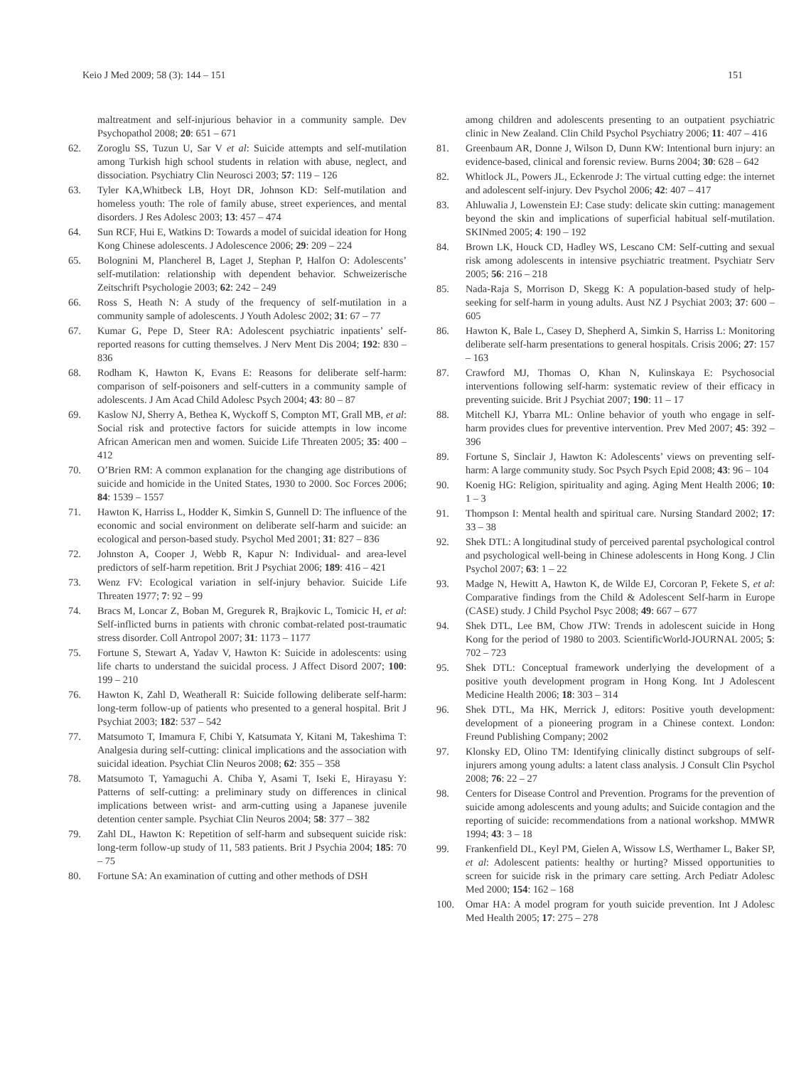Keio J Med 2009; 58 (3): 144 – 151 151
maltreatment and self-injurious behavior in a community sample. Dev Psychopathol 2008; 20: 651 – 671
62. Zoroglu SS, Tuzun U, Sar V et al: Suicide attempts and self-mutilation among Turkish high school students in relation with abuse, neglect, and dissociation. Psychiatry Clin Neurosci 2003; 57: 119 – 126
63. Tyler KA,Whitbeck LB, Hoyt DR, Johnson KD: Self-mutilation and homeless youth: The role of family abuse, street experiences, and mental disorders. J Res Adolesc 2003; 13: 457 – 474
64. Sun RCF, Hui E, Watkins D: Towards a model of suicidal ideation for Hong Kong Chinese adolescents. J Adolescence 2006; 29: 209 – 224
65. Bolognini M, Plancherel B, Laget J, Stephan P, Halfon O: Adolescents’ self-mutilation: relationship with dependent behavior. Schweizerische Zeitschrift Psychologie 2003; 62: 242 – 249
66. Ross S, Heath N: A study of the frequency of self-mutilation in a community sample of adolescents. J Youth Adolesc 2002; 31: 67 – 77
67. Kumar G, Pepe D, Steer RA: Adolescent psychiatric inpatients’ self-reported reasons for cutting themselves. J Nerv Ment Dis 2004; 192: 830 – 836
68. Rodham K, Hawton K, Evans E: Reasons for deliberate self-harm: comparison of self-poisoners and self-cutters in a community sample of adolescents. J Am Acad Child Adolesc Psych 2004; 43: 80 – 87
69. Kaslow NJ, Sherry A, Bethea K, Wyckoff S, Compton MT, Grall MB, et al: Social risk and protective factors for suicide attempts in low income African American men and women. Suicide Life Threaten 2005; 35: 400 – 412
70. O’Brien RM: A common explanation for the changing age distributions of suicide and homicide in the United States, 1930 to 2000. Soc Forces 2006; 84: 1539 – 1557
71. Hawton K, Harriss L, Hodder K, Simkin S, Gunnell D: The influence of the economic and social environment on deliberate self-harm and suicide: an ecological and person-based study. Psychol Med 2001; 31: 827 – 836
72. Johnston A, Cooper J, Webb R, Kapur N: Individual- and area-level predictors of self-harm repetition. Brit J Psychiat 2006; 189: 416 – 421
73. Wenz FV: Ecological variation in self-injury behavior. Suicide Life Threaten 1977; 7: 92 – 99
74. Bracs M, Loncar Z, Boban M, Gregurek R, Brajkovic L, Tomicic H, et al: Self-inflicted burns in patients with chronic combat-related post-traumatic stress disorder. Coll Antropol 2007; 31: 1173 – 1177
75. Fortune S, Stewart A, Yadav V, Hawton K: Suicide in adolescents: using life charts to understand the suicidal process. J Affect Disord 2007; 100: 199 – 210
76. Hawton K, Zahl D, Weatherall R: Suicide following deliberate self-harm: long-term follow-up of patients who presented to a general hospital. Brit J Psychiat 2003; 182: 537 – 542
77. Matsumoto T, Imamura F, Chibi Y, Katsumata Y, Kitani M, Takeshima T: Analgesia during self-cutting: clinical implications and the association with suicidal ideation. Psychiat Clin Neuros 2008; 62: 355 – 358
78. Matsumoto T, Yamaguchi A. Chiba Y, Asami T, Iseki E, Hirayasu Y: Patterns of self-cutting: a preliminary study on differences in clinical implications between wrist- and arm-cutting using a Japanese juvenile detention center sample. Psychiat Clin Neuros 2004; 58: 377 – 382
79. Zahl DL, Hawton K: Repetition of self-harm and subsequent suicide risk: long-term follow-up study of 11, 583 patients. Brit J Psychia 2004; 185: 70 – 75
80. Fortune SA: An examination of cutting and other methods of DSH
among children and adolescents presenting to an outpatient psychiatric clinic in New Zealand. Clin Child Psychol Psychiatry 2006; 11: 407 – 416
81. Greenbaum AR, Donne J, Wilson D, Dunn KW: Intentional burn injury: an evidence-based, clinical and forensic review. Burns 2004; 30: 628 – 642
82. Whitlock JL, Powers JL, Eckenrode J: The virtual cutting edge: the internet and adolescent self-injury. Dev Psychol 2006; 42: 407 – 417
83. Ahluwalia J, Lowenstein EJ: Case study: delicate skin cutting: management beyond the skin and implications of superficial habitual self-mutilation. SKINmed 2005; 4: 190 – 192
84. Brown LK, Houck CD, Hadley WS, Lescano CM: Self-cutting and sexual risk among adolescents in intensive psychiatric treatment. Psychiatr Serv 2005; 56: 216 – 218
85. Nada-Raja S, Morrison D, Skegg K: A population-based study of help-seeking for self-harm in young adults. Aust NZ J Psychiat 2003; 37: 600 – 605
86. Hawton K, Bale L, Casey D, Shepherd A, Simkin S, Harriss L: Monitoring deliberate self-harm presentations to general hospitals. Crisis 2006; 27: 157 – 163
87. Crawford MJ, Thomas O, Khan N, Kulinskaya E: Psychosocial interventions following self-harm: systematic review of their efficacy in preventing suicide. Brit J Psychiat 2007; 190: 11 – 17
88. Mitchell KJ, Ybarra ML: Online behavior of youth who engage in self-harm provides clues for preventive intervention. Prev Med 2007; 45: 392 – 396
89. Fortune S, Sinclair J, Hawton K: Adolescents’ views on preventing self-harm: A large community study. Soc Psych Psych Epid 2008; 43: 96 – 104
90. Koenig HG: Religion, spirituality and aging. Aging Ment Health 2006; 10: 1 – 3
91. Thompson I: Mental health and spiritual care. Nursing Standard 2002; 17: 33 – 38
92. Shek DTL: A longitudinal study of perceived parental psychological control and psychological well-being in Chinese adolescents in Hong Kong. J Clin Psychol 2007; 63: 1 – 22
93. Madge N, Hewitt A, Hawton K, de Wilde EJ, Corcoran P, Fekete S, et al: Comparative findings from the Child & Adolescent Self-harm in Europe (CASE) study. J Child Psychol Psyc 2008; 49: 667 – 677
94. Shek DTL, Lee BM, Chow JTW: Trends in adolescent suicide in Hong Kong for the period of 1980 to 2003. ScientificWorld-JOURNAL 2005; 5: 702 – 723
95. Shek DTL: Conceptual framework underlying the development of a positive youth development program in Hong Kong. Int J Adolescent Medicine Health 2006; 18: 303 – 314
96. Shek DTL, Ma HK, Merrick J, editors: Positive youth development: development of a pioneering program in a Chinese context. London: Freund Publishing Company; 2002
97. Klonsky ED, Olino TM: Identifying clinically distinct subgroups of self-injurers among young adults: a latent class analysis. J Consult Clin Psychol 2008; 76: 22 – 27
98. Centers for Disease Control and Prevention. Programs for the prevention of suicide among adolescents and young adults; and Suicide contagion and the reporting of suicide: recommendations from a national workshop. MMWR 1994; 43: 3 – 18
99. Frankenfield DL, Keyl PM, Gielen A, Wissow LS, Werthamer L, Baker SP, et al: Adolescent patients: healthy or hurting? Missed opportunities to screen for suicide risk in the primary care setting. Arch Pediatr Adolesc Med 2000; 154: 162 – 168
100. Omar HA: A model program for youth suicide prevention. Int J Adolesc Med Health 2005; 17: 275 – 278